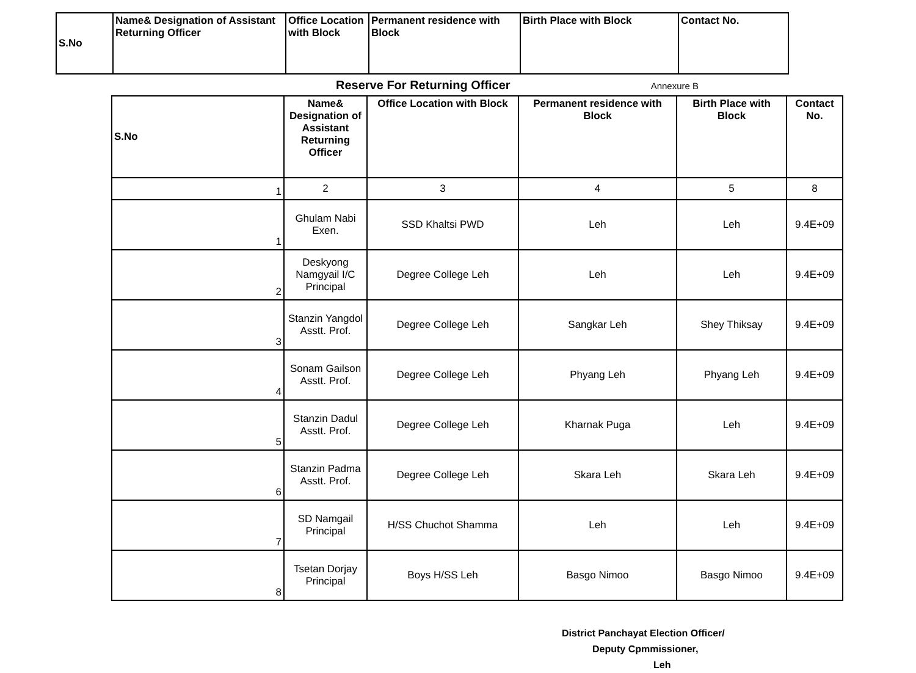| S.No | Name& Designation of Assistant Returning Officer | Office Location with Block | Permanent residence with Block | Birth Place with Block | Contact No. |
| --- | --- | --- | --- | --- | --- |
Reserve For Returning Officer Annexure B
| S.No | Name& Designation of Assistant Returning Officer | Office Location with Block | Permanent residence with Block | Birth Place with Block | Contact No. |
| --- | --- | --- | --- | --- | --- |
| 1 | 2 | 3 | 4 | 5 | 8 |
| 1 | Ghulam Nabi Exen. | SSD Khaltsi PWD | Leh | Leh | 9.4E+09 |
| 2 | Deskyong Namgyail I/C Principal | Degree College Leh | Leh | Leh | 9.4E+09 |
| 3 | Stanzin Yangdol Asstt. Prof. | Degree College Leh | Sangkar Leh | Shey Thiksay | 9.4E+09 |
| 4 | Sonam Gailson Asstt. Prof. | Degree College Leh | Phyang Leh | Phyang Leh | 9.4E+09 |
| 5 | Stanzin Dadul Asstt. Prof. | Degree College Leh | Kharnak Puga | Leh | 9.4E+09 |
| 6 | Stanzin Padma Asstt. Prof. | Degree College Leh | Skara Leh | Skara Leh | 9.4E+09 |
| 7 | SD Namgail Principal | H/SS Chuchot Shamma | Leh | Leh | 9.4E+09 |
| 8 | Tsetan Dorjay Principal | Boys H/SS Leh | Basgo Nimoo | Basgo Nimoo | 9.4E+09 |
District Panchayat Election Officer/
Deputy Cpmmissioner,
Leh